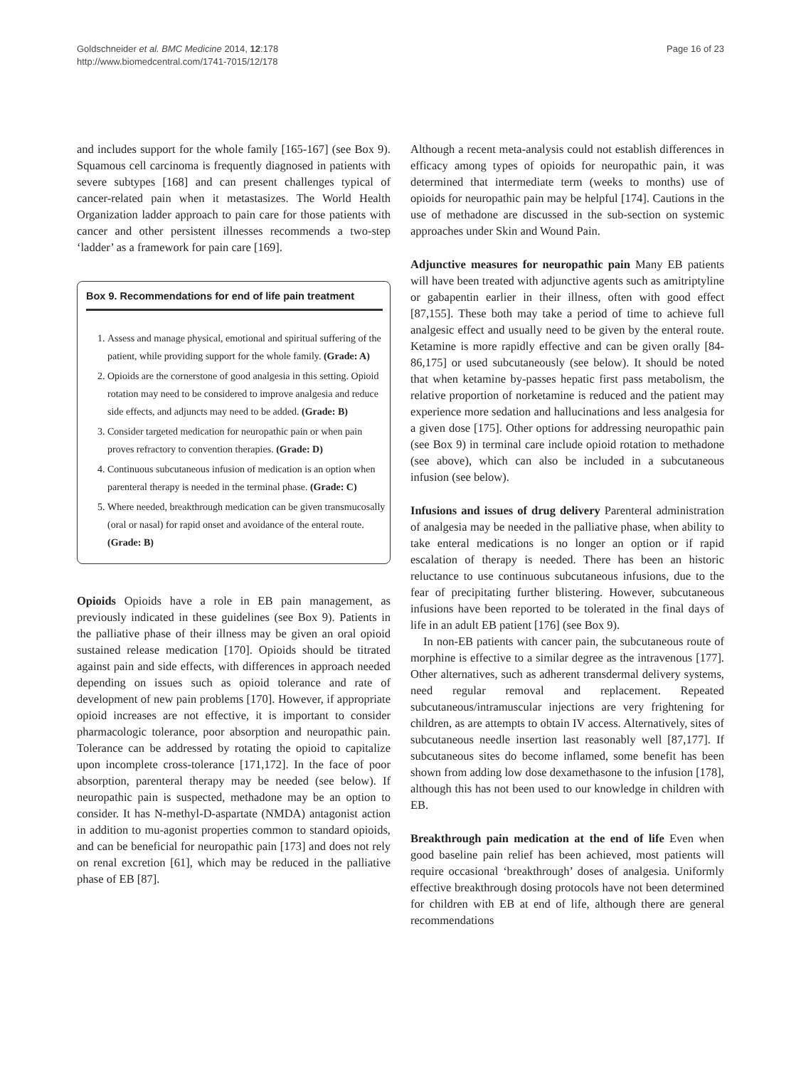Goldschneider et al. BMC Medicine 2014, 12:178
http://www.biomedcentral.com/1741-7015/12/178
Page 16 of 23
and includes support for the whole family [165-167] (see Box 9). Squamous cell carcinoma is frequently diagnosed in patients with severe subtypes [168] and can present challenges typical of cancer-related pain when it metastasizes. The World Health Organization ladder approach to pain care for those patients with cancer and other persistent illnesses recommends a two-step ‘ladder’ as a framework for pain care [169].
Box 9. Recommendations for end of life pain treatment
1. Assess and manage physical, emotional and spiritual suffering of the patient, while providing support for the whole family. (Grade: A)
2. Opioids are the cornerstone of good analgesia in this setting. Opioid rotation may need to be considered to improve analgesia and reduce side effects, and adjuncts may need to be added. (Grade: B)
3. Consider targeted medication for neuropathic pain or when pain proves refractory to convention therapies. (Grade: D)
4. Continuous subcutaneous infusion of medication is an option when parenteral therapy is needed in the terminal phase. (Grade: C)
5. Where needed, breakthrough medication can be given transmucosally (oral or nasal) for rapid onset and avoidance of the enteral route. (Grade: B)
Opioids Opioids have a role in EB pain management, as previously indicated in these guidelines (see Box 9). Patients in the palliative phase of their illness may be given an oral opioid sustained release medication [170]. Opioids should be titrated against pain and side effects, with differences in approach needed depending on issues such as opioid tolerance and rate of development of new pain problems [170]. However, if appropriate opioid increases are not effective, it is important to consider pharmacologic tolerance, poor absorption and neuropathic pain. Tolerance can be addressed by rotating the opioid to capitalize upon incomplete cross-tolerance [171,172]. In the face of poor absorption, parenteral therapy may be needed (see below). If neuropathic pain is suspected, methadone may be an option to consider. It has N-methyl-D-aspartate (NMDA) antagonist action in addition to mu-agonist properties common to standard opioids, and can be beneficial for neuropathic pain [173] and does not rely on renal excretion [61], which may be reduced in the palliative phase of EB [87].
Although a recent meta-analysis could not establish differences in efficacy among types of opioids for neuropathic pain, it was determined that intermediate term (weeks to months) use of opioids for neuropathic pain may be helpful [174]. Cautions in the use of methadone are discussed in the sub-section on systemic approaches under Skin and Wound Pain.
Adjunctive measures for neuropathic pain Many EB patients will have been treated with adjunctive agents such as amitriptyline or gabapentin earlier in their illness, often with good effect [87,155]. These both may take a period of time to achieve full analgesic effect and usually need to be given by the enteral route. Ketamine is more rapidly effective and can be given orally [84-86,175] or used subcutaneously (see below). It should be noted that when ketamine by-passes hepatic first pass metabolism, the relative proportion of norketamine is reduced and the patient may experience more sedation and hallucinations and less analgesia for a given dose [175]. Other options for addressing neuropathic pain (see Box 9) in terminal care include opioid rotation to methadone (see above), which can also be included in a subcutaneous infusion (see below).
Infusions and issues of drug delivery Parenteral administration of analgesia may be needed in the palliative phase, when ability to take enteral medications is no longer an option or if rapid escalation of therapy is needed. There has been an historic reluctance to use continuous subcutaneous infusions, due to the fear of precipitating further blistering. However, subcutaneous infusions have been reported to be tolerated in the final days of life in an adult EB patient [176] (see Box 9).
In non-EB patients with cancer pain, the subcutaneous route of morphine is effective to a similar degree as the intravenous [177]. Other alternatives, such as adherent transdermal delivery systems, need regular removal and replacement. Repeated subcutaneous/intramuscular injections are very frightening for children, as are attempts to obtain IV access. Alternatively, sites of subcutaneous needle insertion last reasonably well [87,177]. If subcutaneous sites do become inflamed, some benefit has been shown from adding low dose dexamethasone to the infusion [178], although this has not been used to our knowledge in children with EB.
Breakthrough pain medication at the end of life Even when good baseline pain relief has been achieved, most patients will require occasional ‘breakthrough’ doses of analgesia. Uniformly effective breakthrough dosing protocols have not been determined for children with EB at end of life, although there are general recommendations